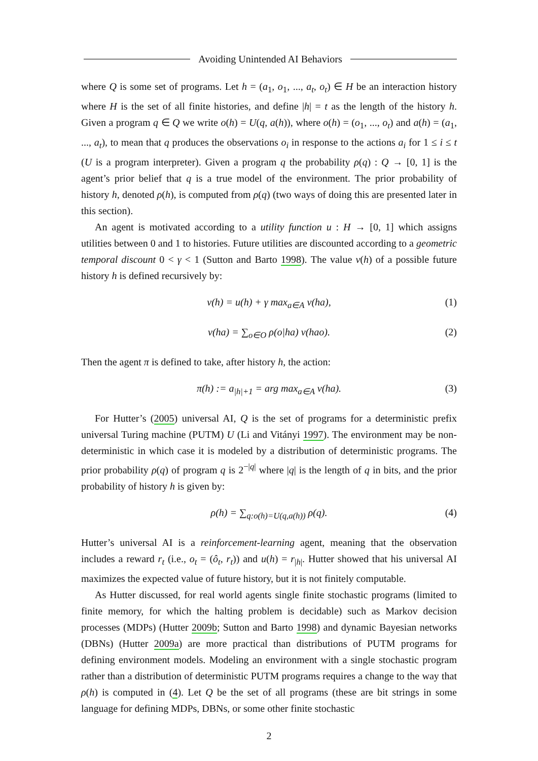Avoiding Unintended AI Behaviors
where Q is some set of programs. Let h = (a<sub>1</sub>, o<sub>1</sub>, ..., a<sub>t</sub>, o<sub>t</sub>) ∈ H be an interaction history where H is the set of all finite histories, and define |h| = t as the length of the history h. Given a program q ∈ Q we write o(h) = U(q, a(h)), where o(h) = (o<sub>1</sub>, ..., o<sub>t</sub>) and a(h) = (a<sub>1</sub>, ..., a<sub>t</sub>), to mean that q produces the observations o<sub>i</sub> in response to the actions a<sub>i</sub> for 1 ≤ i ≤ t (U is a program interpreter). Given a program q the probability ρ(q) : Q → [0, 1] is the agent’s prior belief that q is a true model of the environment. The prior probability of history h, denoted ρ(h), is computed from ρ(q) (two ways of doing this are presented later in this section).
An agent is motivated according to a utility function u : H → [0, 1] which assigns utilities between 0 and 1 to histories. Future utilities are discounted according to a geometric temporal discount 0 < γ < 1 (Sutton and Barto 1998). The value v(h) of a possible future history h is defined recursively by:
v(h) = u(h) + γ max<sub>a∈A</sub> v(ha), (1)
v(ha) = ∑<sub>o∈O</sub> ρ(o|ha) v(hao). (2)
Then the agent π is defined to take, after history h, the action:
π(h) := a<sub>|h|+1</sub> = arg max<sub>a∈A</sub> v(ha). (3)
For Hutter’s (2005) universal AI, Q is the set of programs for a deterministic prefix universal Turing machine (PUTM) U (Li and Vitányi 1997). The environment may be non-deterministic in which case it is modeled by a distribution of deterministic programs. The prior probability ρ(q) of program q is 2<sup>−|q|</sup> where |q| is the length of q in bits, and the prior probability of history h is given by:
ρ(h) = ∑<sub>q:o(h)=U(q,a(h))</sub> ρ(q). (4)
Hutter’s universal AI is a reinforcement-learning agent, meaning that the observation includes a reward r<sub>t</sub> (i.e., o<sub>t</sub> = (ô<sub>t</sub>, r<sub>t</sub>)) and u(h) = r<sub>|h|</sub>. Hutter showed that his universal AI maximizes the expected value of future history, but it is not finitely computable.
As Hutter discussed, for real world agents single finite stochastic programs (limited to finite memory, for which the halting problem is decidable) such as Markov decision processes (MDPs) (Hutter 2009b; Sutton and Barto 1998) and dynamic Bayesian networks (DBNs) (Hutter 2009a) are more practical than distributions of PUTM programs for defining environment models. Modeling an environment with a single stochastic program rather than a distribution of deterministic PUTM programs requires a change to the way that ρ(h) is computed in (4). Let Q be the set of all programs (these are bit strings in some language for defining MDPs, DBNs, or some other finite stochastic
2